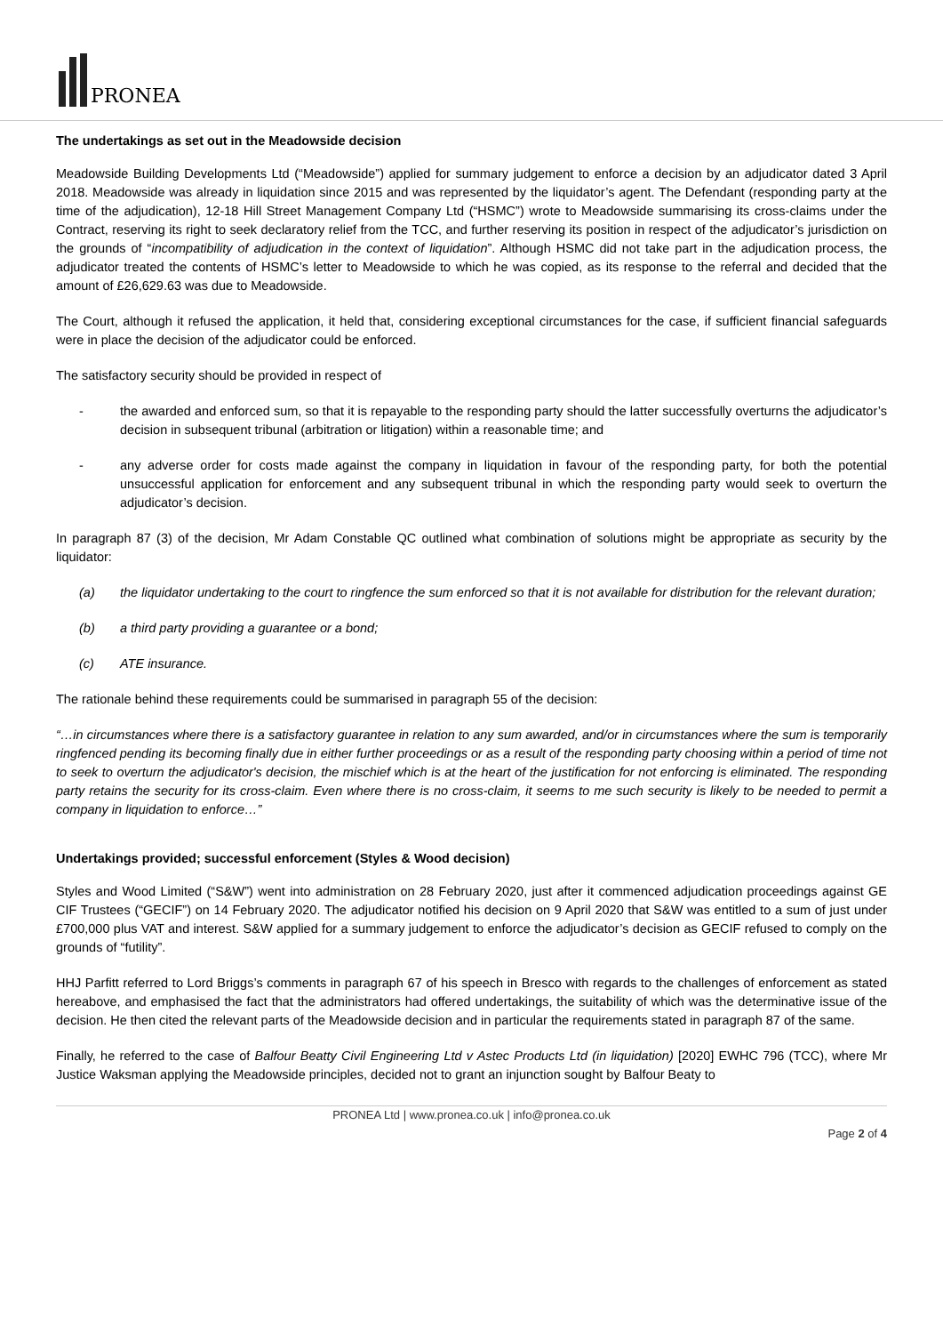PRONEA
The undertakings as set out in the Meadowside decision
Meadowside Building Developments Ltd (“Meadowside”) applied for summary judgement to enforce a decision by an adjudicator dated 3 April 2018. Meadowside was already in liquidation since 2015 and was represented by the liquidator’s agent. The Defendant (responding party at the time of the adjudication), 12-18 Hill Street Management Company Ltd (“HSMC”) wrote to Meadowside summarising its cross-claims under the Contract, reserving its right to seek declaratory relief from the TCC, and further reserving its position in respect of the adjudicator’s jurisdiction on the grounds of “incompatibility of adjudication in the context of liquidation”. Although HSMC did not take part in the adjudication process, the adjudicator treated the contents of HSMC’s letter to Meadowside to which he was copied, as its response to the referral and decided that the amount of £26,629.63 was due to Meadowside.
The Court, although it refused the application, it held that, considering exceptional circumstances for the case, if sufficient financial safeguards were in place the decision of the adjudicator could be enforced.
The satisfactory security should be provided in respect of
- the awarded and enforced sum, so that it is repayable to the responding party should the latter successfully overturns the adjudicator’s decision in subsequent tribunal (arbitration or litigation) within a reasonable time; and
- any adverse order for costs made against the company in liquidation in favour of the responding party, for both the potential unsuccessful application for enforcement and any subsequent tribunal in which the responding party would seek to overturn the adjudicator’s decision.
In paragraph 87 (3) of the decision, Mr Adam Constable QC outlined what combination of solutions might be appropriate as security by the liquidator:
(a) the liquidator undertaking to the court to ringfence the sum enforced so that it is not available for distribution for the relevant duration;
(b) a third party providing a guarantee or a bond;
(c) ATE insurance.
The rationale behind these requirements could be summarised in paragraph 55 of the decision:
“…in circumstances where there is a satisfactory guarantee in relation to any sum awarded, and/or in circumstances where the sum is temporarily ringfenced pending its becoming finally due in either further proceedings or as a result of the responding party choosing within a period of time not to seek to overturn the adjudicator's decision, the mischief which is at the heart of the justification for not enforcing is eliminated. The responding party retains the security for its cross-claim. Even where there is no cross-claim, it seems to me such security is likely to be needed to permit a company in liquidation to enforce…”
Undertakings provided; successful enforcement (Styles & Wood decision)
Styles and Wood Limited (“S&W”) went into administration on 28 February 2020, just after it commenced adjudication proceedings against GE CIF Trustees (“GECIF”) on 14 February 2020. The adjudicator notified his decision on 9 April 2020 that S&W was entitled to a sum of just under £700,000 plus VAT and interest. S&W applied for a summary judgement to enforce the adjudicator’s decision as GECIF refused to comply on the grounds of “futility”.
HHJ Parfitt referred to Lord Briggs’s comments in paragraph 67 of his speech in Bresco with regards to the challenges of enforcement as stated hereabove, and emphasised the fact that the administrators had offered undertakings, the suitability of which was the determinative issue of the decision. He then cited the relevant parts of the Meadowside decision and in particular the requirements stated in paragraph 87 of the same.
Finally, he referred to the case of Balfour Beatty Civil Engineering Ltd v Astec Products Ltd (in liquidation) [2020] EWHC 796 (TCC), where Mr Justice Waksman applying the Meadowside principles, decided not to grant an injunction sought by Balfour Beaty to
PRONEA Ltd | www.pronea.co.uk | info@pronea.co.uk
Page 2 of 4